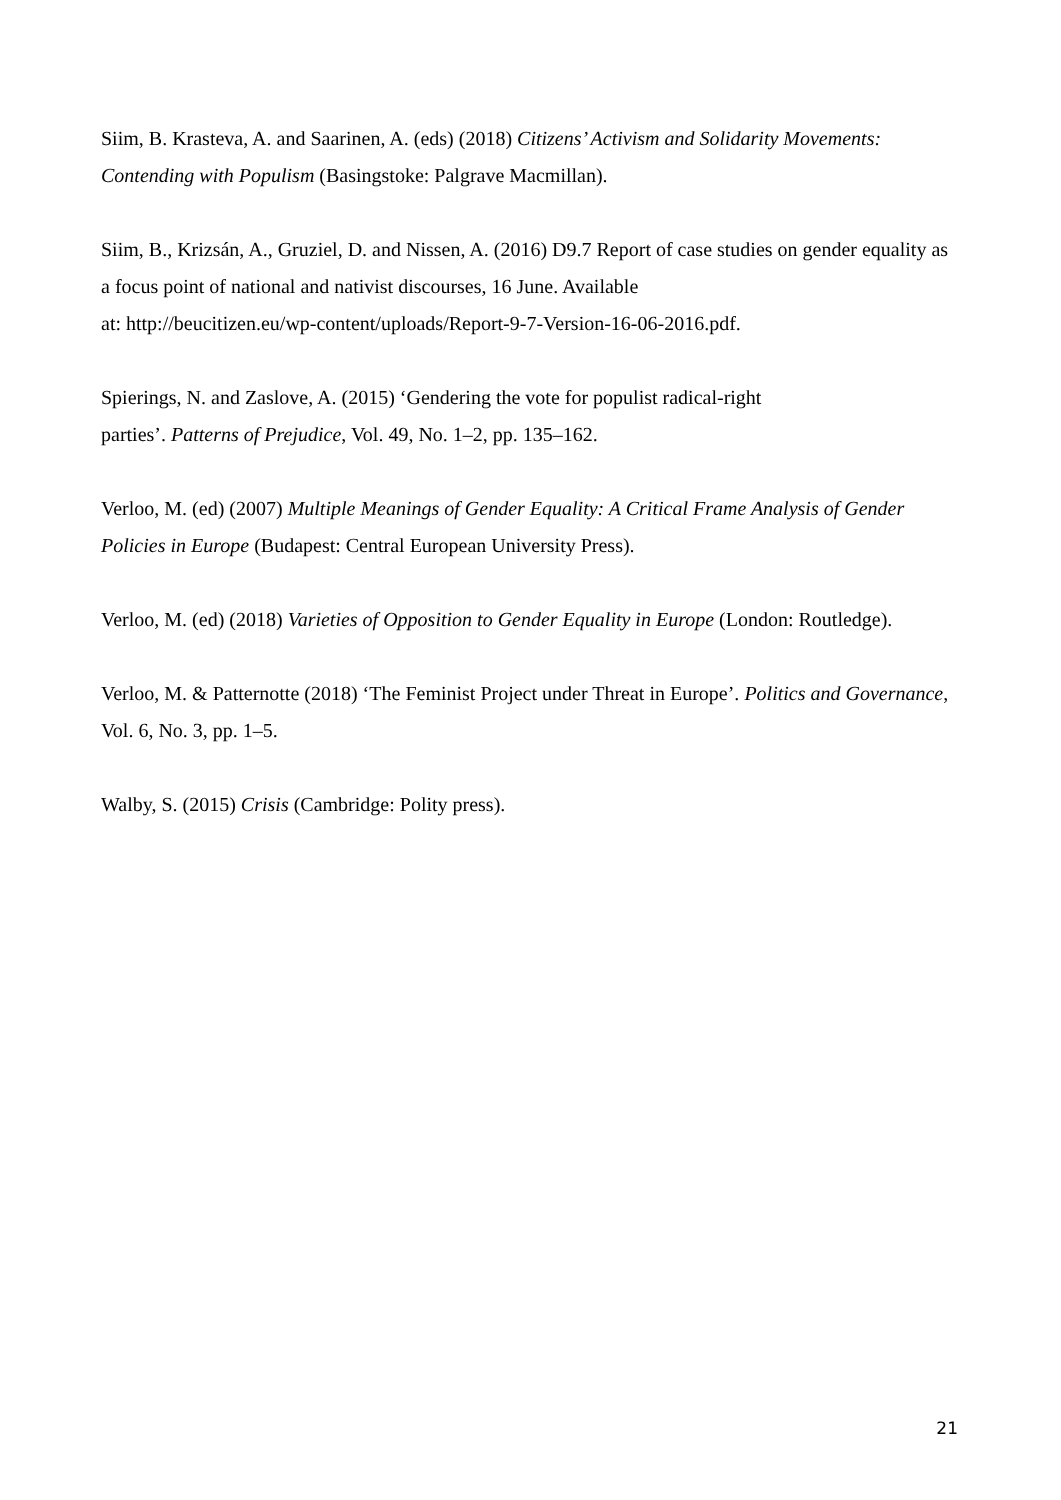Siim, B. Krasteva, A. and Saarinen, A. (eds) (2018) Citizens’ Activism and Solidarity Movements: Contending with Populism (Basingstoke: Palgrave Macmillan).
Siim, B., Krizsán, A., Gruziel, D. and Nissen, A. (2016) D9.7 Report of case studies on gender equality as a focus point of national and nativist discourses, 16 June. Available
at: http://beucitizen.eu/wp-content/uploads/Report-9-7-Version-16-06-2016.pdf.
Spierings, N. and Zaslove, A. (2015) ‘Gendering the vote for populist radical-right
parties’. Patterns of Prejudice, Vol. 49, No. 1–2, pp. 135–162.
Verloo, M. (ed) (2007) Multiple Meanings of Gender Equality: A Critical Frame Analysis of Gender Policies in Europe (Budapest: Central European University Press).
Verloo, M. (ed) (2018) Varieties of Opposition to Gender Equality in Europe (London: Routledge).
Verloo, M. & Patternotte (2018) ‘The Feminist Project under Threat in Europe’. Politics and Governance, Vol. 6, No. 3, pp. 1–5.
Walby, S. (2015) Crisis (Cambridge: Polity press).
21